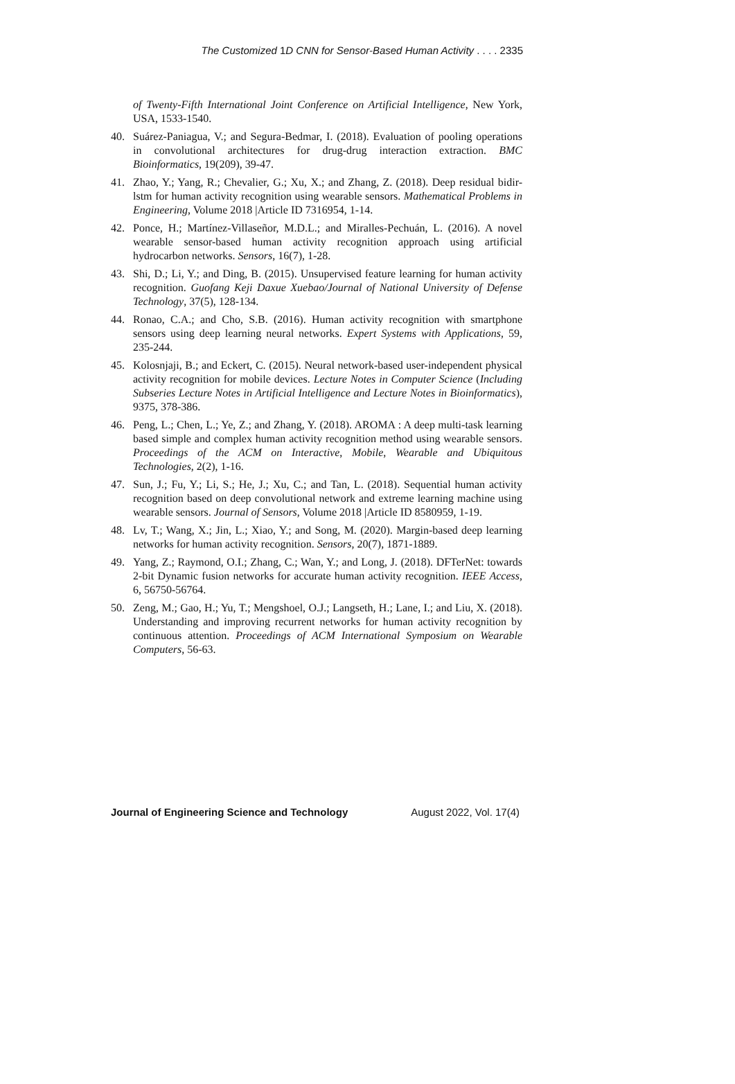The Customized 1D CNN for Sensor-Based Human Activity . . . . 2335
of Twenty-Fifth International Joint Conference on Artificial Intelligence, New York, USA, 1533-1540.
40. Suárez-Paniagua, V.; and Segura-Bedmar, I. (2018). Evaluation of pooling operations in convolutional architectures for drug-drug interaction extraction. BMC Bioinformatics, 19(209), 39-47.
41. Zhao, Y.; Yang, R.; Chevalier, G.; Xu, X.; and Zhang, Z. (2018). Deep residual bidir-lstm for human activity recognition using wearable sensors. Mathematical Problems in Engineering, Volume 2018 |Article ID 7316954, 1-14.
42. Ponce, H.; Martínez-Villaseñor, M.D.L.; and Miralles-Pechuán, L. (2016). A novel wearable sensor-based human activity recognition approach using artificial hydrocarbon networks. Sensors, 16(7), 1-28.
43. Shi, D.; Li, Y.; and Ding, B. (2015). Unsupervised feature learning for human activity recognition. Guofang Keji Daxue Xuebao/Journal of National University of Defense Technology, 37(5), 128-134.
44. Ronao, C.A.; and Cho, S.B. (2016). Human activity recognition with smartphone sensors using deep learning neural networks. Expert Systems with Applications, 59, 235-244.
45. Kolosnjaji, B.; and Eckert, C. (2015). Neural network-based user-independent physical activity recognition for mobile devices. Lecture Notes in Computer Science (Including Subseries Lecture Notes in Artificial Intelligence and Lecture Notes in Bioinformatics), 9375, 378-386.
46. Peng, L.; Chen, L.; Ye, Z.; and Zhang, Y. (2018). AROMA : A deep multi-task learning based simple and complex human activity recognition method using wearable sensors. Proceedings of the ACM on Interactive, Mobile, Wearable and Ubiquitous Technologies, 2(2), 1-16.
47. Sun, J.; Fu, Y.; Li, S.; He, J.; Xu, C.; and Tan, L. (2018). Sequential human activity recognition based on deep convolutional network and extreme learning machine using wearable sensors. Journal of Sensors, Volume 2018 |Article ID 8580959, 1-19.
48. Lv, T.; Wang, X.; Jin, L.; Xiao, Y.; and Song, M. (2020). Margin-based deep learning networks for human activity recognition. Sensors, 20(7), 1871-1889.
49. Yang, Z.; Raymond, O.I.; Zhang, C.; Wan, Y.; and Long, J. (2018). DFTerNet: towards 2-bit Dynamic fusion networks for accurate human activity recognition. IEEE Access, 6, 56750-56764.
50. Zeng, M.; Gao, H.; Yu, T.; Mengshoel, O.J.; Langseth, H.; Lane, I.; and Liu, X. (2018). Understanding and improving recurrent networks for human activity recognition by continuous attention. Proceedings of ACM International Symposium on Wearable Computers, 56-63.
Journal of Engineering Science and Technology August 2022, Vol. 17(4)